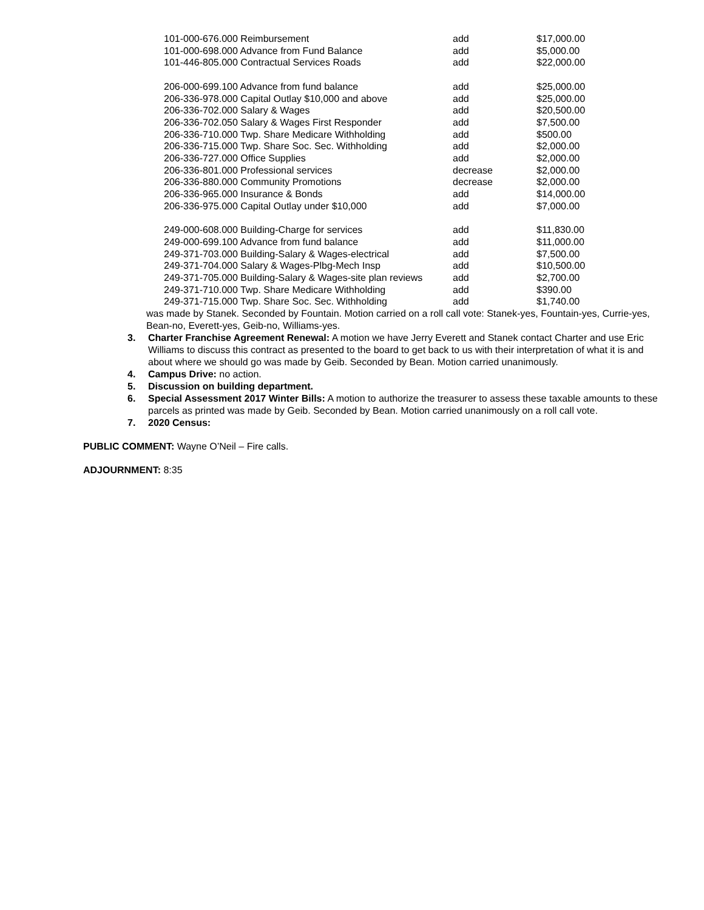| 101-000-676.000 Reimbursement | add | $17,000.00 |
| 101-000-698.000 Advance from Fund Balance | add | $5,000.00 |
| 101-446-805.000 Contractual Services Roads | add | $22,000.00 |
| 206-000-699.100 Advance from fund balance | add | $25,000.00 |
| 206-336-978.000 Capital Outlay $10,000 and above | add | $25,000.00 |
| 206-336-702.000 Salary & Wages | add | $20,500.00 |
| 206-336-702.050 Salary & Wages First Responder | add | $7,500.00 |
| 206-336-710.000 Twp. Share Medicare Withholding | add | $500.00 |
| 206-336-715.000 Twp. Share Soc. Sec. Withholding | add | $2,000.00 |
| 206-336-727.000 Office Supplies | add | $2,000.00 |
| 206-336-801.000 Professional services | decrease | $2,000.00 |
| 206-336-880.000 Community Promotions | decrease | $2,000.00 |
| 206-336-965.000 Insurance & Bonds | add | $14,000.00 |
| 206-336-975.000 Capital Outlay under $10,000 | add | $7,000.00 |
| 249-000-608.000 Building-Charge for services | add | $11,830.00 |
| 249-000-699.100 Advance from fund balance | add | $11,000.00 |
| 249-371-703.000 Building-Salary & Wages-electrical | add | $7,500.00 |
| 249-371-704.000 Salary & Wages-Plbg-Mech Insp | add | $10,500.00 |
| 249-371-705.000 Building-Salary & Wages-site plan reviews | add | $2,700.00 |
| 249-371-710.000 Twp. Share Medicare Withholding | add | $390.00 |
| 249-371-715.000 Twp. Share Soc. Sec. Withholding | add | $1,740.00 |
was made by Stanek. Seconded by Fountain. Motion carried on a roll call vote: Stanek-yes, Fountain-yes, Currie-yes, Bean-no, Everett-yes, Geib-no, Williams-yes.
3. Charter Franchise Agreement Renewal: A motion we have Jerry Everett and Stanek contact Charter and use Eric Williams to discuss this contract as presented to the board to get back to us with their interpretation of what it is and about where we should go was made by Geib. Seconded by Bean. Motion carried unanimously.
4. Campus Drive: no action.
5. Discussion on building department.
6. Special Assessment 2017 Winter Bills: A motion to authorize the treasurer to assess these taxable amounts to these parcels as printed was made by Geib. Seconded by Bean. Motion carried unanimously on a roll call vote.
7. 2020 Census:
PUBLIC COMMENT: Wayne O’Neil – Fire calls.
ADJOURNMENT: 8:35